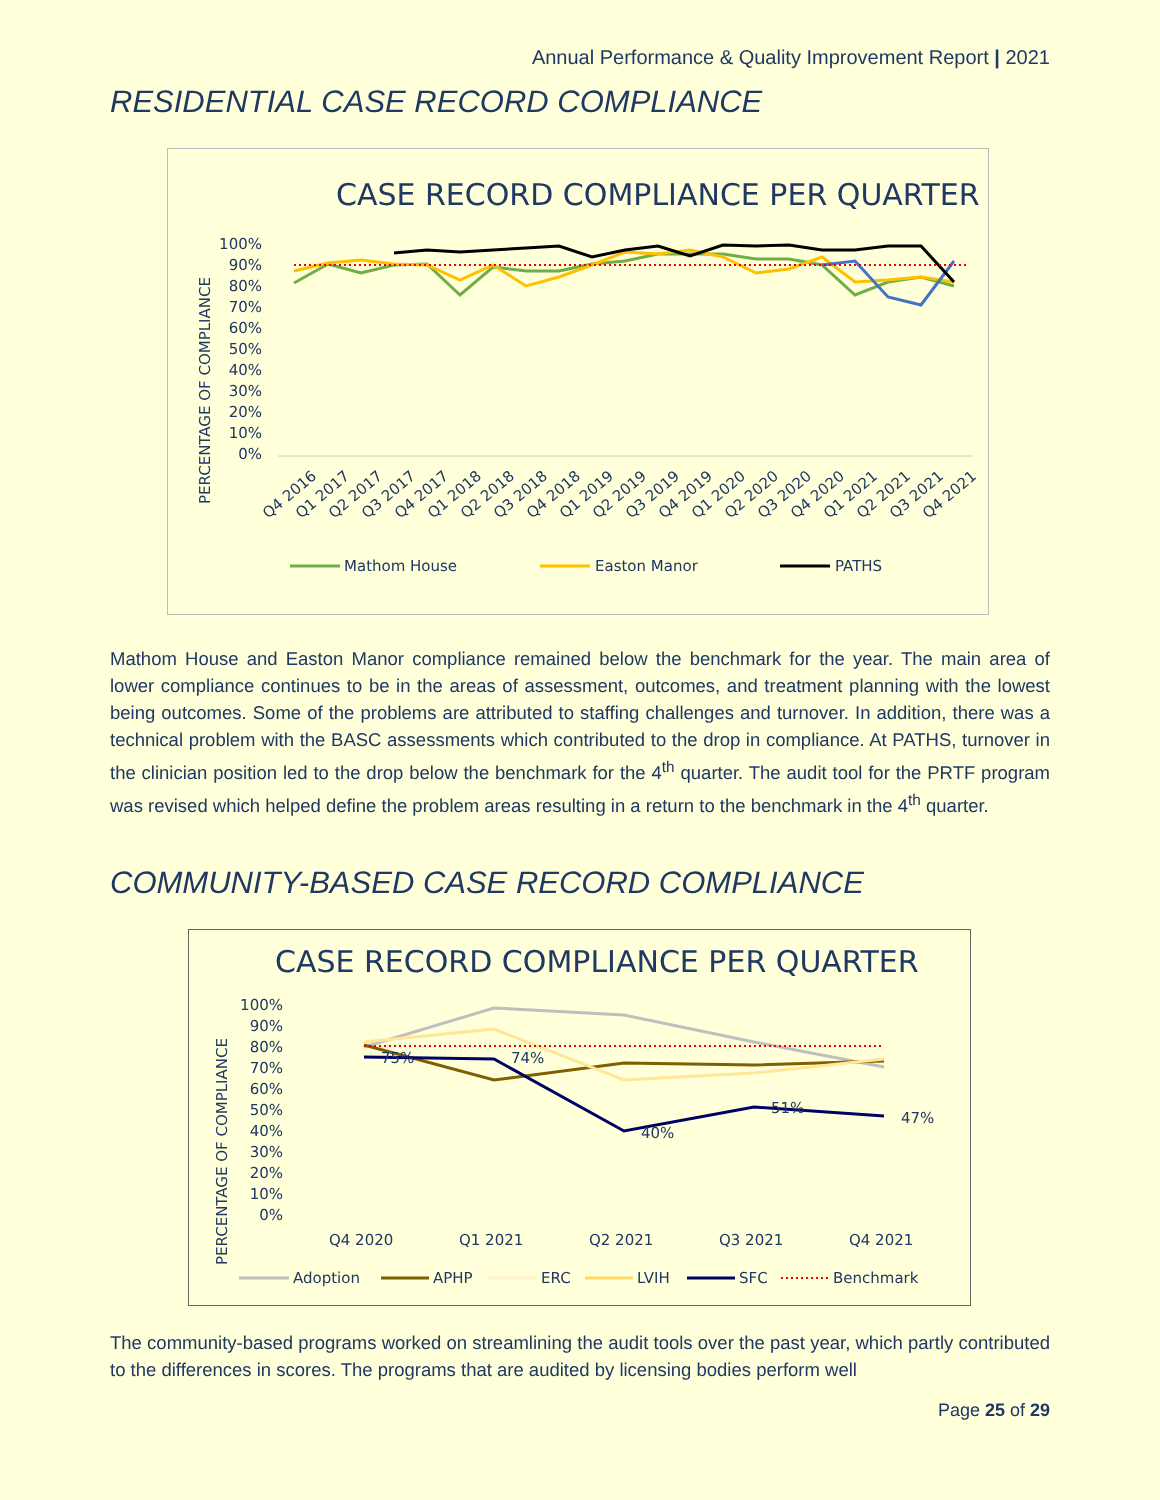Annual Performance & Quality Improvement Report | 2021
RESIDENTIAL CASE RECORD COMPLIANCE
CASE RECORD COMPLIANCE PER QUARTER
PERCENTAGE OF COMPLIANCE
100%
90%
80%
70%
60%
50%
40%
30%
20%
10%
0%
Q4 2016
Q1 2017
Q2 2017
Q3 2017
Q4 2017
Q1 2018
Q2 2018
Q3 2018
Q4 2018
Q1 2019
Q2 2019
Q3 2019
Q4 2019
Q1 2020
Q2 2020
Q3 2020
Q4 2020
Q1 2021
Q2 2021
Q3 2021
Q4 2021
Mathom House
Easton Manor
PATHS
Mathom House and Easton Manor compliance remained below the benchmark for the year. The main area of lower compliance continues to be in the areas of assessment, outcomes, and treatment planning with the lowest being outcomes. Some of the problems are attributed to staffing challenges and turnover. In addition, there was a technical problem with the BASC assessments which contributed to the drop in compliance. At PATHS, turnover in the clinician position led to the drop below the benchmark for the 4<sup>th</sup> quarter. The audit tool for the PRTF program was revised which helped define the problem areas resulting in a return to the benchmark in the 4<sup>th</sup> quarter.
COMMUNITY-BASED CASE RECORD COMPLIANCE
CASE RECORD COMPLIANCE PER QUARTER
PERCENTAGE OF COMPLIANCE
100%
90%
80%
70%
60%
50%
40%
30%
20%
10%
0%
75%
74%
40%
51%
47%
Q4 2020
Q1 2021
Q2 2021
Q3 2021
Q4 2021
Adoption
APHP
ERC
LVIH
SFC
Benchmark
The community-based programs worked on streamlining the audit tools over the past year, which partly contributed to the differences in scores. The programs that are audited by licensing bodies perform well
Page 25 of 29